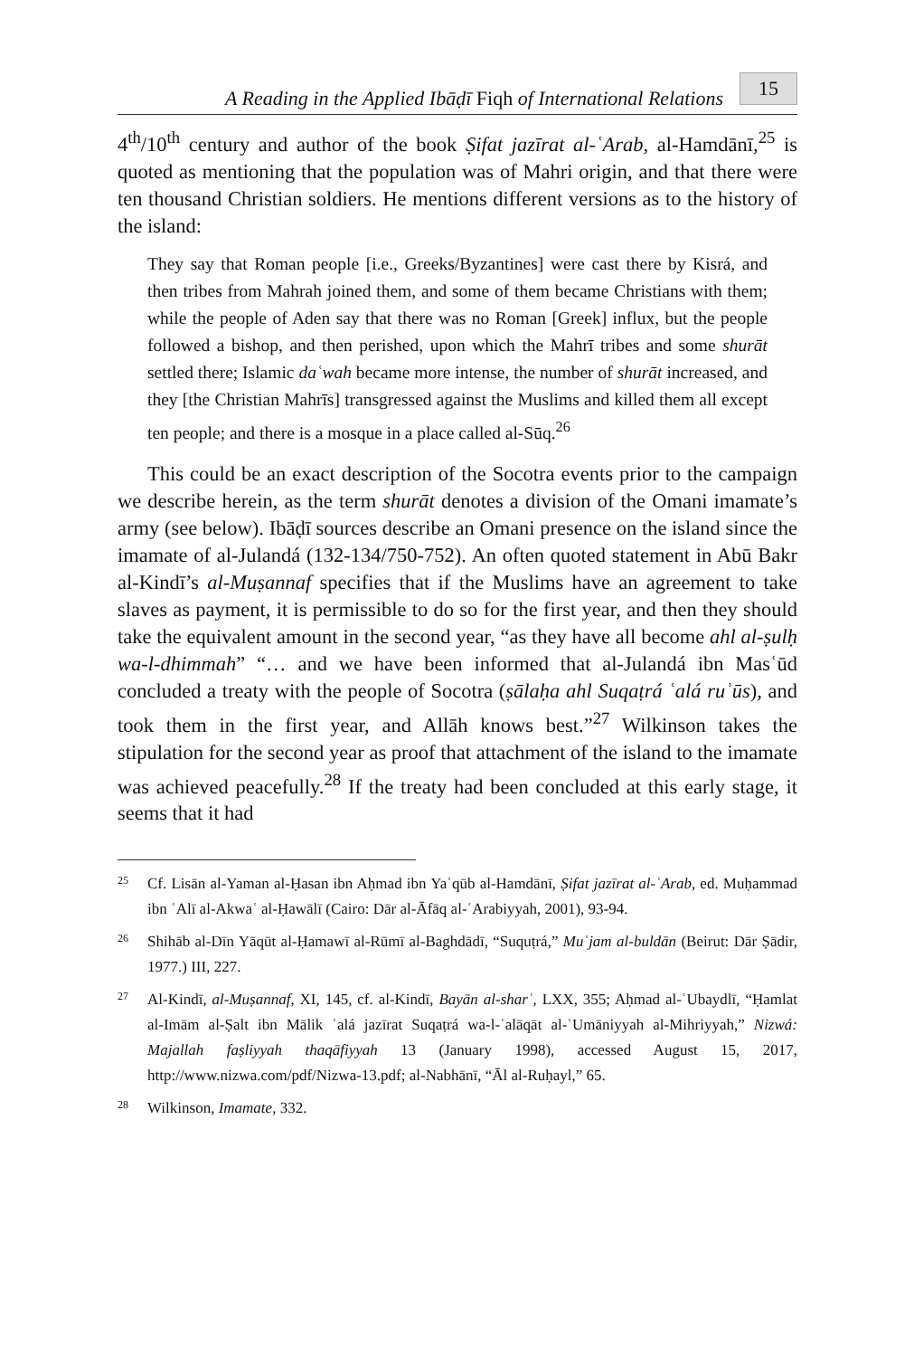A Reading in the Applied Ibāḍī Fiqh of International Relations 15
4<sup>th</sup>/10<sup>th</sup> century and author of the book Ṣifat jazīrat al-ʿArab, al-Hamdānī,<sup>25</sup> is quoted as mentioning that the population was of Mahri origin, and that there were ten thousand Christian soldiers. He mentions different versions as to the history of the island:
They say that Roman people [i.e., Greeks/Byzantines] were cast there by Kisrá, and then tribes from Mahrah joined them, and some of them became Christians with them; while the people of Aden say that there was no Roman [Greek] influx, but the people followed a bishop, and then perished, upon which the Mahrī tribes and some shurāt settled there; Islamic daʿwah became more intense, the number of shurāt increased, and they [the Christian Mahrīs] transgressed against the Muslims and killed them all except ten people; and there is a mosque in a place called al-Sūq.<sup>26</sup>
This could be an exact description of the Socotra events prior to the campaign we describe herein, as the term shurāt denotes a division of the Omani imamate’s army (see below). Ibāḍī sources describe an Omani presence on the island since the imamate of al-Julandá (132-134/750-752). An often quoted statement in Abū Bakr al-Kindī’s al-Muṣannaf specifies that if the Muslims have an agreement to take slaves as payment, it is permissible to do so for the first year, and then they should take the equivalent amount in the second year, “as they have all become ahl al-ṣulḥ wa-l-dhimmah” “… and we have been informed that al-Julandá ibn Masʿūd concluded a treaty with the people of Socotra (ṣālaḥa ahl Suqaṭrá ʿalá ruʾūs), and took them in the first year, and Allāh knows best.”<sup>27</sup> Wilkinson takes the stipulation for the second year as proof that attachment of the island to the imamate was achieved peacefully.<sup>28</sup> If the treaty had been concluded at this early stage, it seems that it had
<sup>25</sup>
Cf. Lisān al-Yaman al-Ḥasan ibn Aḥmad ibn Yaʿqūb al-Hamdānī, Ṣifat jazīrat al-ʿArab, ed. Muḥammad ibn ʿAlī al-Akwaʿ al-Ḥawālī (Cairo: Dār al-Āfāq al-ʿArabiyyah, 2001), 93-94.
<sup>26</sup>
Shihāb al-Dīn Yāqūt al-Ḥamawī al-Rūmī al-Baghdādī, “Suquṭrá,” Muʿjam al-buldān (Beirut: Dār Ṣādir, 1977.) III, 227.
<sup>27</sup>
Al-Kindī, al-Muṣannaf, XI, 145, cf. al-Kindī, Bayān al-sharʿ, LXX, 355; Aḥmad al-ʿUbaydlī, “Ḥamlat al-Imām al-Ṣalt ibn Mālik ʿalá jazīrat Suqaṭrá wa-l-ʿalāqāt al-ʿUmāniyyah al-Mihriyyah,” Nizwá: Majallah faṣliyyah thaqāfiyyah 13 (January 1998), accessed August 15, 2017, http://www.nizwa.com/pdf/Nizwa-13.pdf; al-Nabhānī, “Āl al-Ruḥayl,” 65.
<sup>28</sup>
Wilkinson, Imamate, 332.